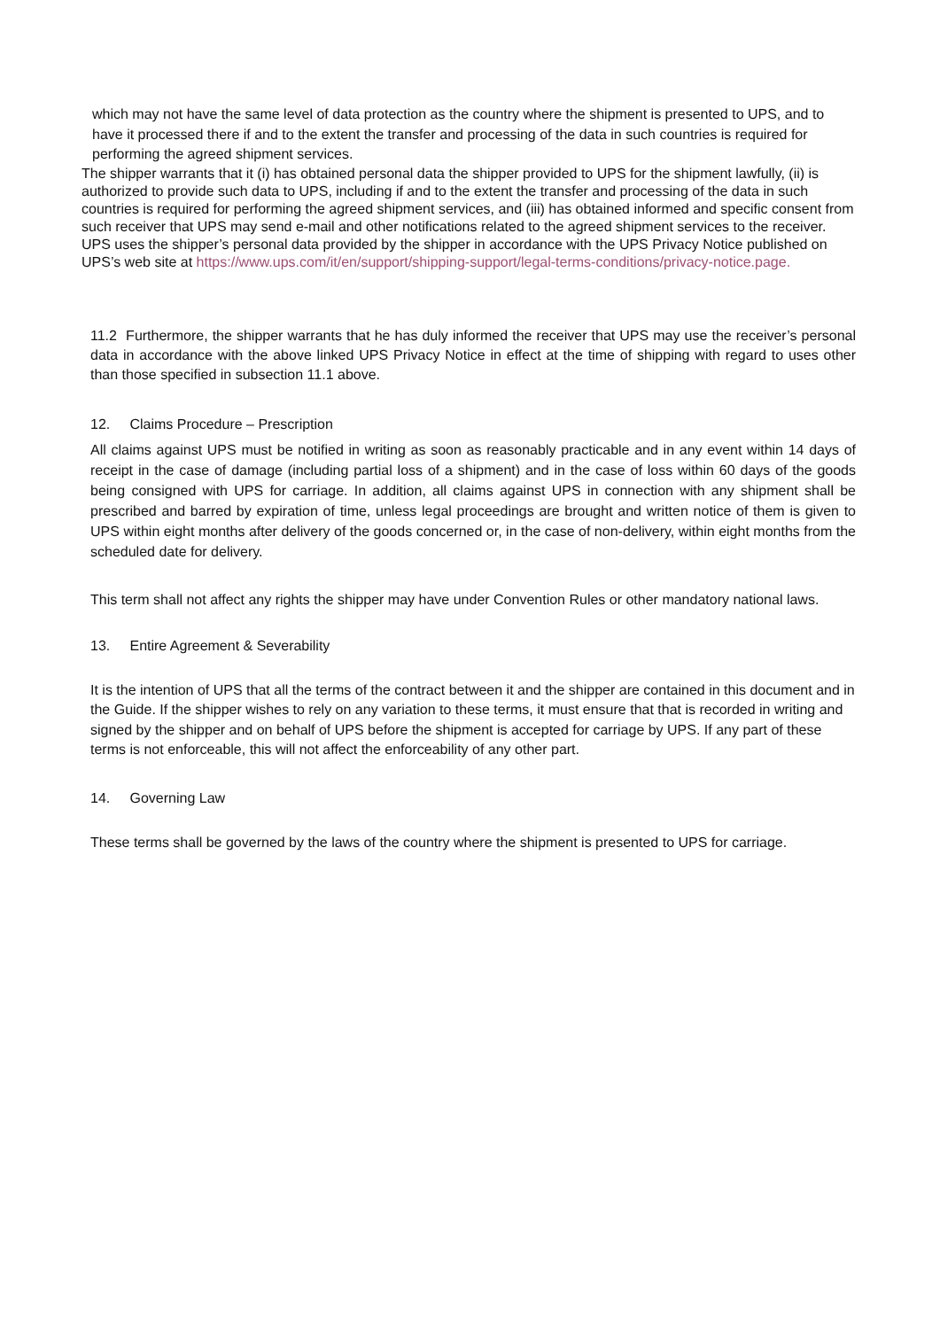which may not have the same level of data protection as the country where the shipment is presented to UPS, and to have it processed there if and to the extent the transfer and processing of the data in such countries is required for performing the agreed shipment services.
The shipper warrants that it (i) has obtained personal data the shipper provided to UPS for the shipment lawfully, (ii) is authorized to provide such data to UPS, including if and to the extent the transfer and processing of the data in such countries is required for performing the agreed shipment services, and (iii) has obtained informed and specific consent from such receiver that UPS may send e-mail and other notifications related to the agreed shipment services to the receiver.
UPS uses the shipper’s personal data provided by the shipper in accordance with the UPS Privacy Notice published on UPS’s web site at https://www.ups.com/it/en/support/shipping-support/legal-terms-conditions/privacy-notice.page.
11.2 Furthermore, the shipper warrants that he has duly informed the receiver that UPS may use the receiver’s personal data in accordance with the above linked UPS Privacy Notice in effect at the time of shipping with regard to uses other than those specified in subsection 11.1 above.
12. Claims Procedure – Prescription
All claims against UPS must be notified in writing as soon as reasonably practicable and in any event within 14 days of receipt in the case of damage (including partial loss of a shipment) and in the case of loss within 60 days of the goods being consigned with UPS for carriage. In addition, all claims against UPS in connection with any shipment shall be prescribed and barred by expiration of time, unless legal proceedings are brought and written notice of them is given to UPS within eight months after delivery of the goods concerned or, in the case of non-delivery, within eight months from the scheduled date for delivery.
This term shall not affect any rights the shipper may have under Convention Rules or other mandatory national laws.
13. Entire Agreement & Severability
It is the intention of UPS that all the terms of the contract between it and the shipper are contained in this document and in the Guide. If the shipper wishes to rely on any variation to these terms, it must ensure that that is recorded in writing and signed by the shipper and on behalf of UPS before the shipment is accepted for carriage by UPS. If any part of these terms is not enforceable, this will not affect the enforceability of any other part.
14. Governing Law
These terms shall be governed by the laws of the country where the shipment is presented to UPS for carriage.